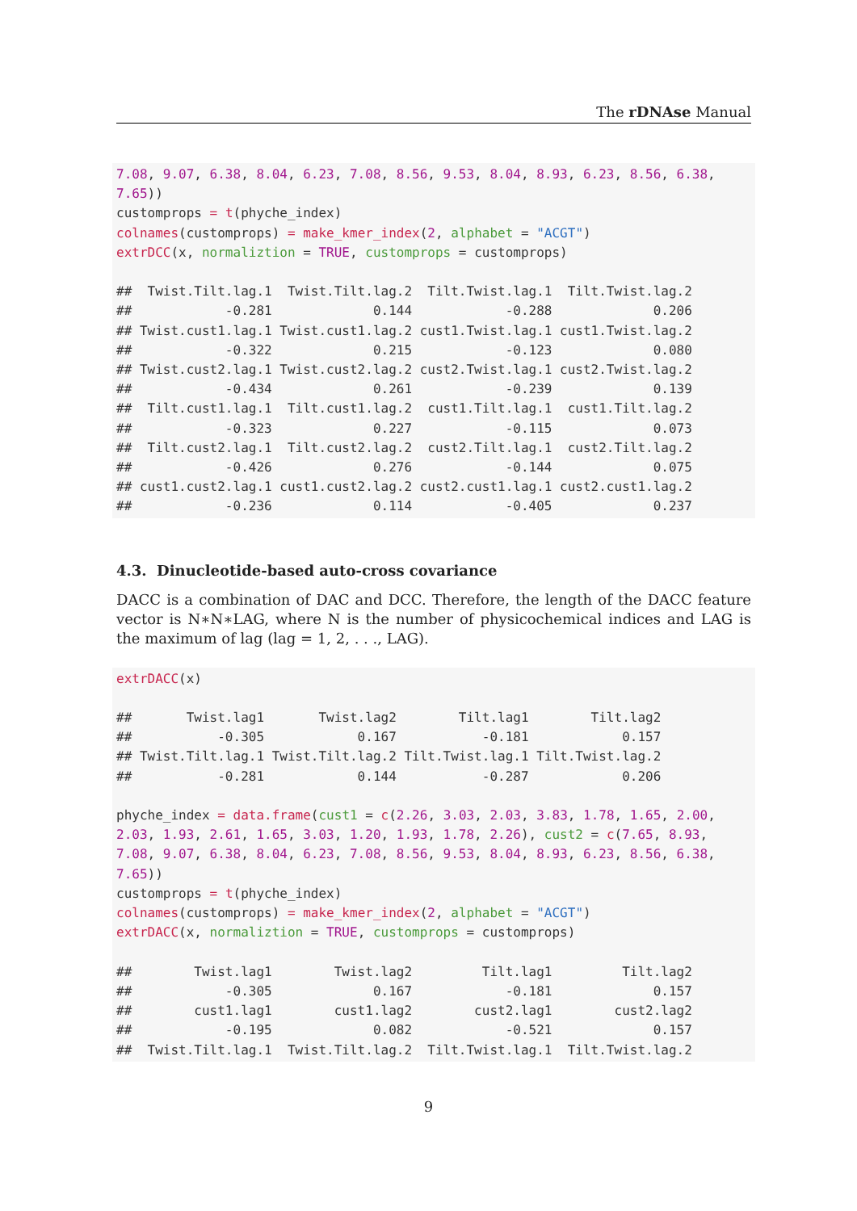The rDNAse Manual
7.08, 9.07, 6.38, 8.04, 6.23, 7.08, 8.56, 9.53, 8.04, 8.93, 6.23, 8.56, 6.38,
7.65))
customprops = t(phyche_index)
colnames(customprops) = make_kmer_index(2, alphabet = "ACGT")
extrDCC(x, normaliztion = TRUE, customprops = customprops)

##  Twist.Tilt.lag.1  Twist.Tilt.lag.2  Tilt.Twist.lag.1  Tilt.Twist.lag.2
##            -0.281             0.144            -0.288             0.206
## Twist.cust1.lag.1 Twist.cust1.lag.2 cust1.Twist.lag.1 cust1.Twist.lag.2
##            -0.322             0.215            -0.123             0.080
## Twist.cust2.lag.1 Twist.cust2.lag.2 cust2.Twist.lag.1 cust2.Twist.lag.2
##            -0.434             0.261            -0.239             0.139
##  Tilt.cust1.lag.1  Tilt.cust1.lag.2  cust1.Tilt.lag.1  cust1.Tilt.lag.2
##            -0.323             0.227            -0.115             0.073
##  Tilt.cust2.lag.1  Tilt.cust2.lag.2  cust2.Tilt.lag.1  cust2.Tilt.lag.2
##            -0.426             0.276            -0.144             0.075
## cust1.cust2.lag.1 cust1.cust2.lag.2 cust2.cust1.lag.1 cust2.cust1.lag.2
##            -0.236             0.114            -0.405             0.237
4.3. Dinucleotide-based auto-cross covariance
DACC is a combination of DAC and DCC. Therefore, the length of the DACC feature vector is N∗N∗LAG, where N is the number of physicochemical indices and LAG is the maximum of lag (lag = 1, 2, . . ., LAG).
extrDACC(x)

##       Twist.lag1       Twist.lag2        Tilt.lag1        Tilt.lag2
##           -0.305            0.167           -0.181            0.157
## Twist.Tilt.lag.1 Twist.Tilt.lag.2 Tilt.Twist.lag.1 Tilt.Twist.lag.2
##           -0.281            0.144           -0.287            0.206

phyche_index = data.frame(cust1 = c(2.26, 3.03, 2.03, 3.83, 1.78, 1.65, 2.00,
2.03, 1.93, 2.61, 1.65, 3.03, 1.20, 1.93, 1.78, 2.26), cust2 = c(7.65, 8.93,
7.08, 9.07, 6.38, 8.04, 6.23, 7.08, 8.56, 9.53, 8.04, 8.93, 6.23, 8.56, 6.38,
7.65))
customprops = t(phyche_index)
colnames(customprops) = make_kmer_index(2, alphabet = "ACGT")
extrDACC(x, normaliztion = TRUE, customprops = customprops)

##        Twist.lag1        Twist.lag2         Tilt.lag1         Tilt.lag2
##            -0.305             0.167            -0.181             0.157
##        cust1.lag1        cust1.lag2        cust2.lag1        cust2.lag2
##            -0.195             0.082            -0.521             0.157
##  Twist.Tilt.lag.1  Twist.Tilt.lag.2  Tilt.Twist.lag.1  Tilt.Twist.lag.2
9